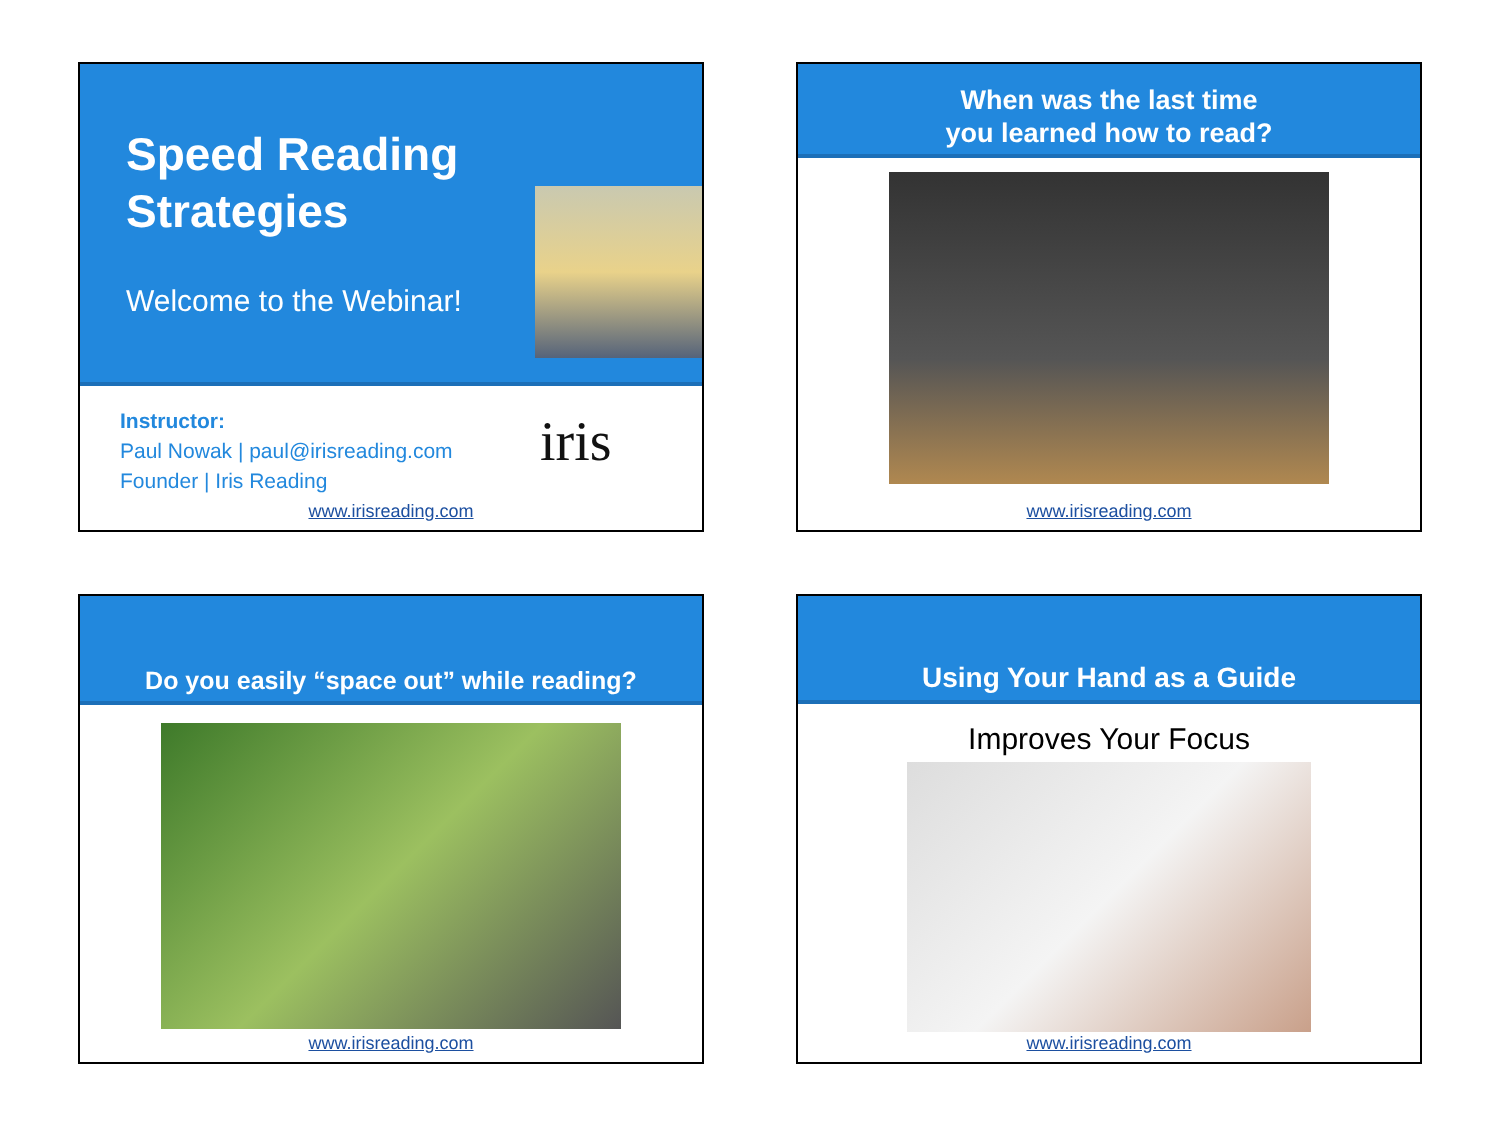Speed Reading Strategies
Welcome to the Webinar!
Instructor:
Paul Nowak | paul@irisreading.com
Founder | Iris Reading
iris
www.irisreading.com
When was the last time
you learned how to read?
www.irisreading.com
Do you easily “space out” while reading?
www.irisreading.com
Using Your Hand as a Guide
Improves Your Focus
www.irisreading.com